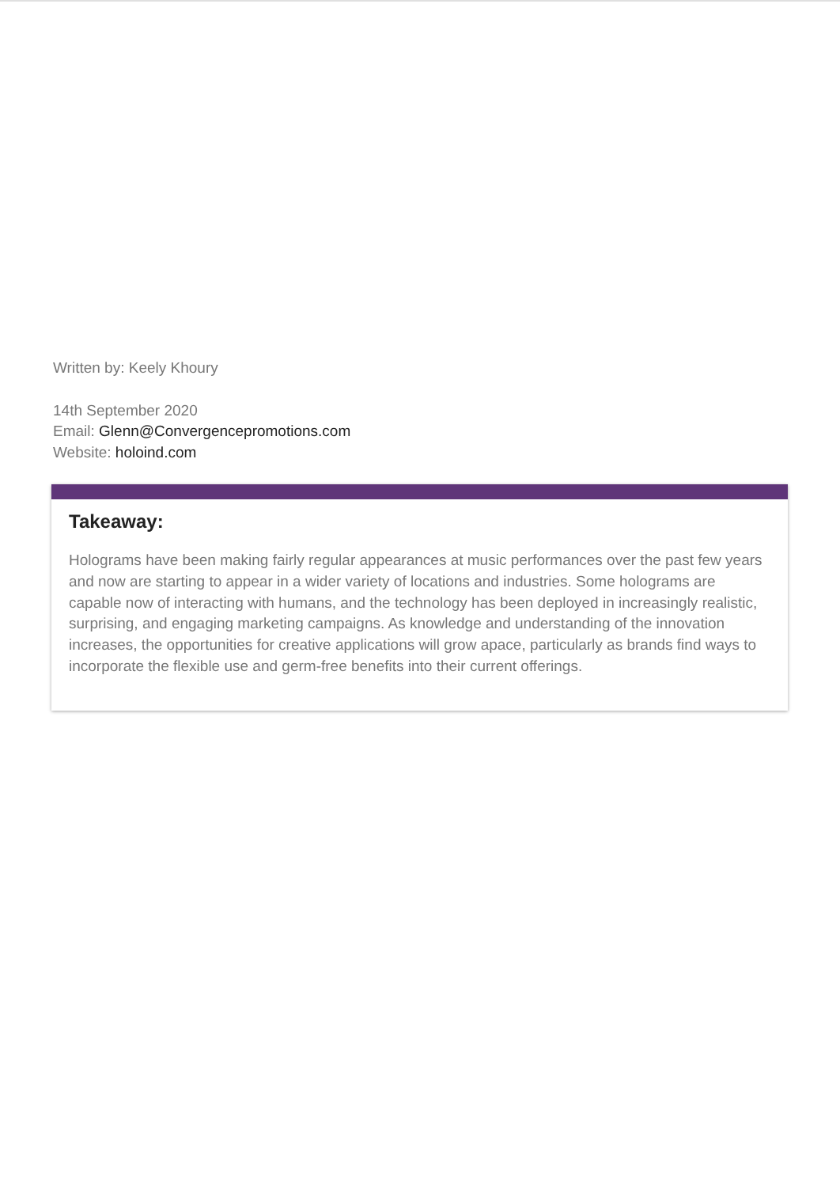Written by: Keely Khoury
14th September 2020
Email: Glenn@Convergencepromotions.com
Website: holoind.com
Takeaway:
Holograms have been making fairly regular appearances at music performances over the past few years and now are starting to appear in a wider variety of locations and industries. Some holograms are capable now of interacting with humans, and the technology has been deployed in increasingly realistic, surprising, and engaging marketing campaigns. As knowledge and understanding of the innovation increases, the opportunities for creative applications will grow apace, particularly as brands find ways to incorporate the flexible use and germ-free benefits into their current offerings.